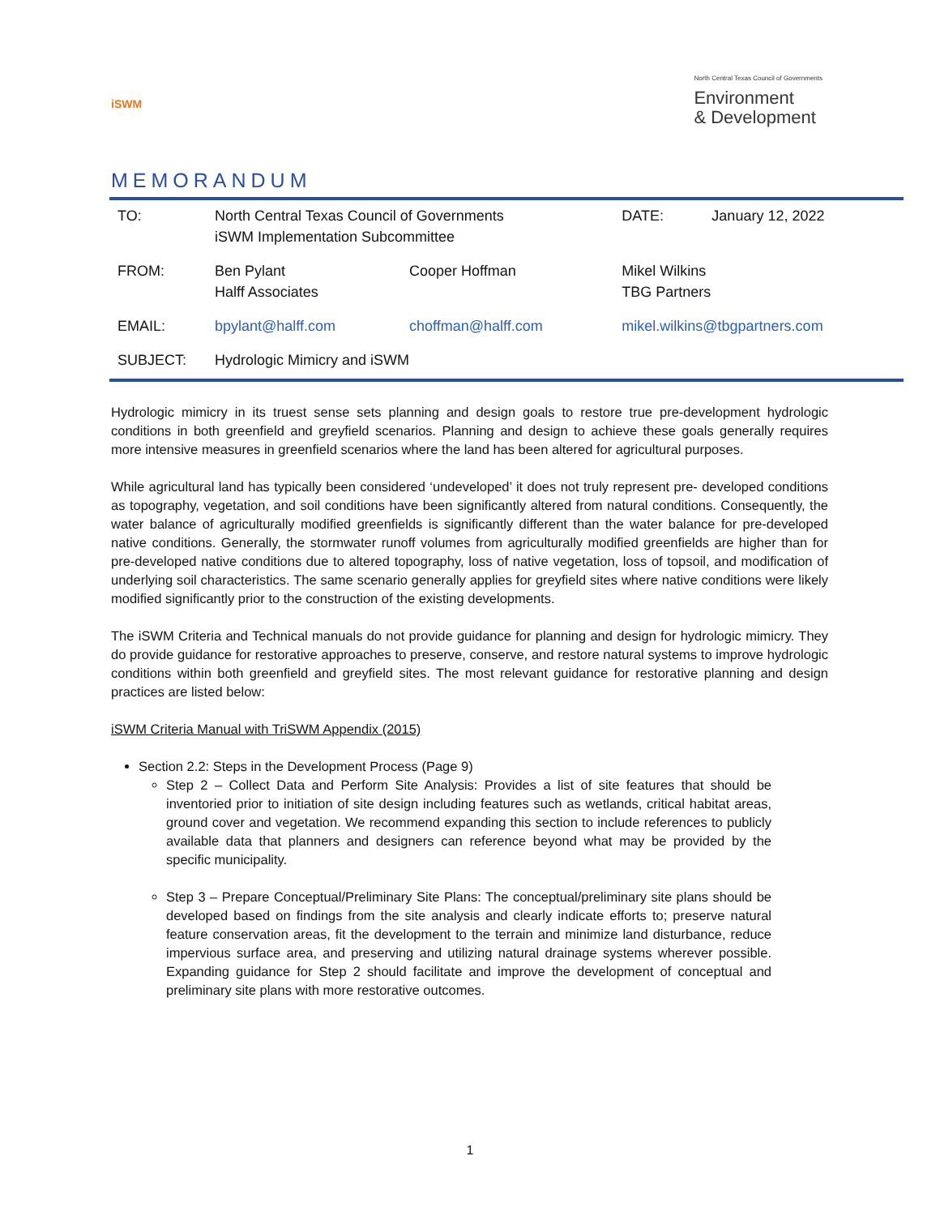iSWM
North Central Texas Council of Governments
Environment
& Development
MEMORANDUM
| TO: | North Central Texas Council of Governments iSWM Implementation Subcommittee | | | DATE: | January 12, 2022 |
| FROM: | Ben Pylant Halff Associates | Cooper Hoffman | Mikel Wilkins TBG Partners | | |
| EMAIL: | bpylant@halff.com | choffman@halff.com | mikel.wilkins@tbgpartners.com | | |
| SUBJECT: | Hydrologic Mimicry and iSWM | | | | |
Hydrologic mimicry in its truest sense sets planning and design goals to restore true pre-development hydrologic conditions in both greenfield and greyfield scenarios. Planning and design to achieve these goals generally requires more intensive measures in greenfield scenarios where the land has been altered for agricultural purposes.
While agricultural land has typically been considered ‘undeveloped’ it does not truly represent pre- developed conditions as topography, vegetation, and soil conditions have been significantly altered from natural conditions. Consequently, the water balance of agriculturally modified greenfields is significantly different than the water balance for pre-developed native conditions. Generally, the stormwater runoff volumes from agriculturally modified greenfields are higher than for pre-developed native conditions due to altered topography, loss of native vegetation, loss of topsoil, and modification of underlying soil characteristics. The same scenario generally applies for greyfield sites where native conditions were likely modified significantly prior to the construction of the existing developments.
The iSWM Criteria and Technical manuals do not provide guidance for planning and design for hydrologic mimicry. They do provide guidance for restorative approaches to preserve, conserve, and restore natural systems to improve hydrologic conditions within both greenfield and greyfield sites. The most relevant guidance for restorative planning and design practices are listed below:
iSWM Criteria Manual with TriSWM Appendix (2015)
Section 2.2: Steps in the Development Process (Page 9)
Step 2 – Collect Data and Perform Site Analysis: Provides a list of site features that should be inventoried prior to initiation of site design including features such as wetlands, critical habitat areas, ground cover and vegetation. We recommend expanding this section to include references to publicly available data that planners and designers can reference beyond what may be provided by the specific municipality.
Step 3 – Prepare Conceptual/Preliminary Site Plans: The conceptual/preliminary site plans should be developed based on findings from the site analysis and clearly indicate efforts to; preserve natural feature conservation areas, fit the development to the terrain and minimize land disturbance, reduce impervious surface area, and preserving and utilizing natural drainage systems wherever possible. Expanding guidance for Step 2 should facilitate and improve the development of conceptual and preliminary site plans with more restorative outcomes.
1